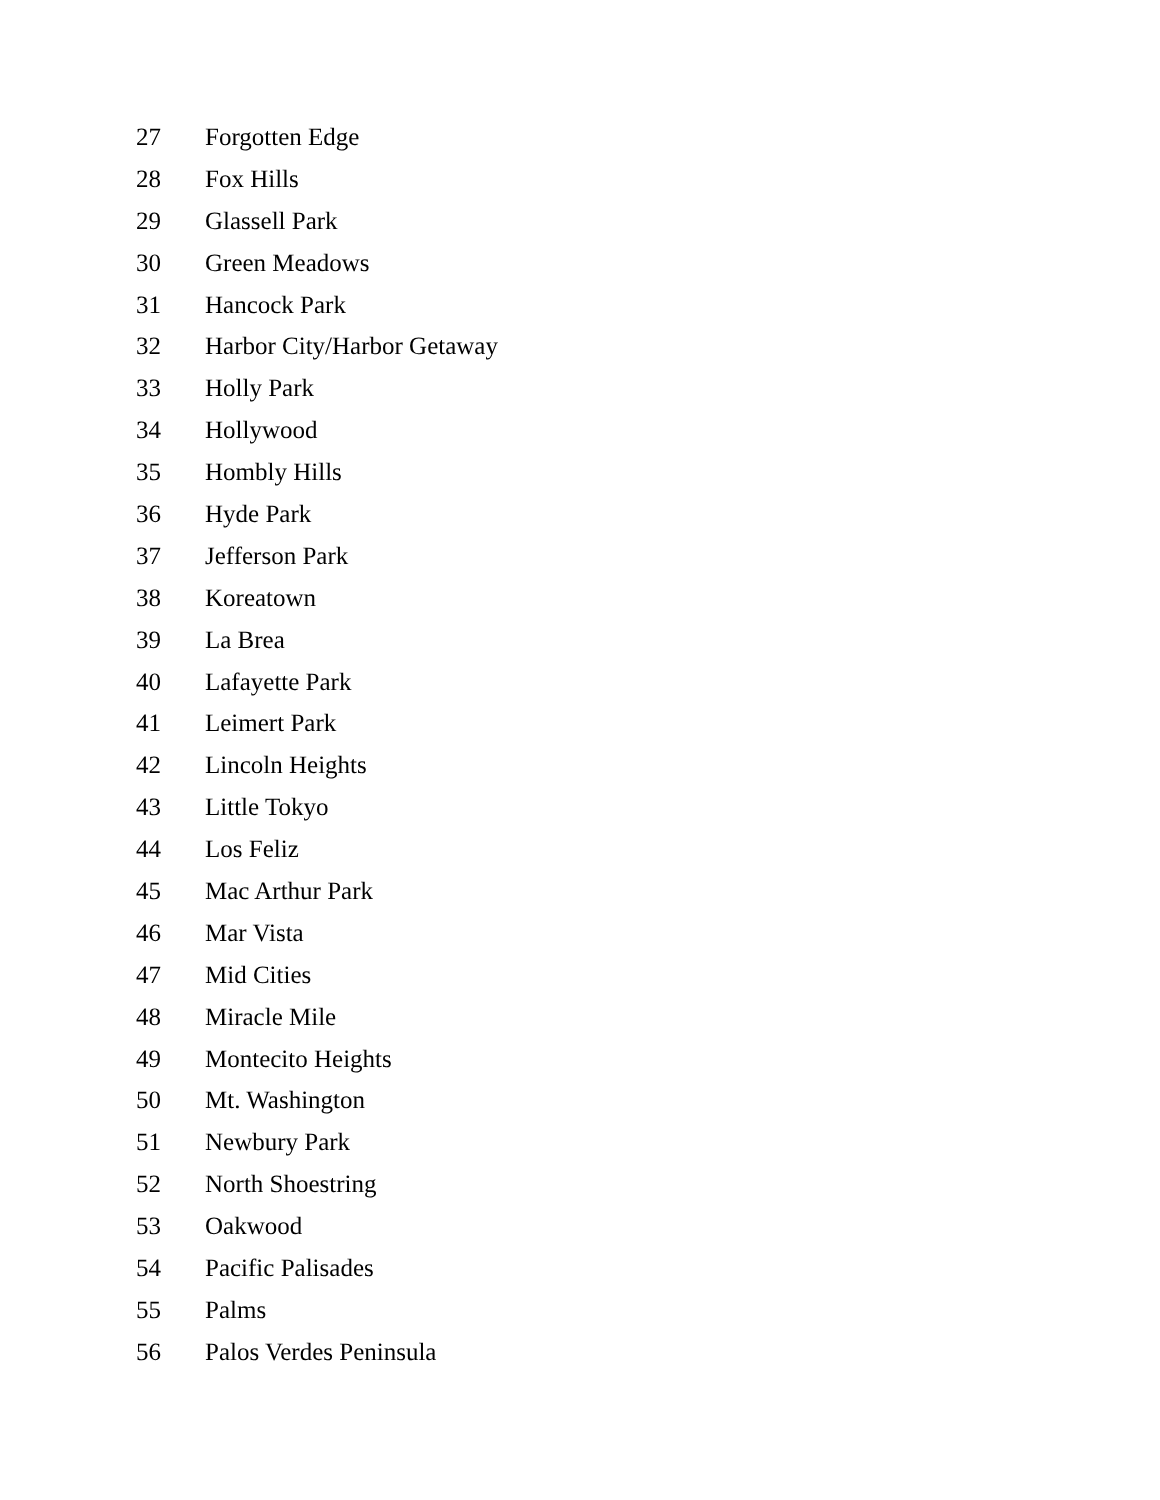27 Forgotten Edge
28 Fox Hills
29 Glassell Park
30 Green Meadows
31 Hancock Park
32 Harbor City/Harbor Getaway
33 Holly Park
34 Hollywood
35 Hombly Hills
36 Hyde Park
37 Jefferson Park
38 Koreatown
39 La Brea
40 Lafayette Park
41 Leimert Park
42 Lincoln Heights
43 Little Tokyo
44 Los Feliz
45 Mac Arthur Park
46 Mar Vista
47 Mid Cities
48 Miracle Mile
49 Montecito Heights
50 Mt. Washington
51 Newbury Park
52 North Shoestring
53 Oakwood
54 Pacific Palisades
55 Palms
56 Palos Verdes Peninsula